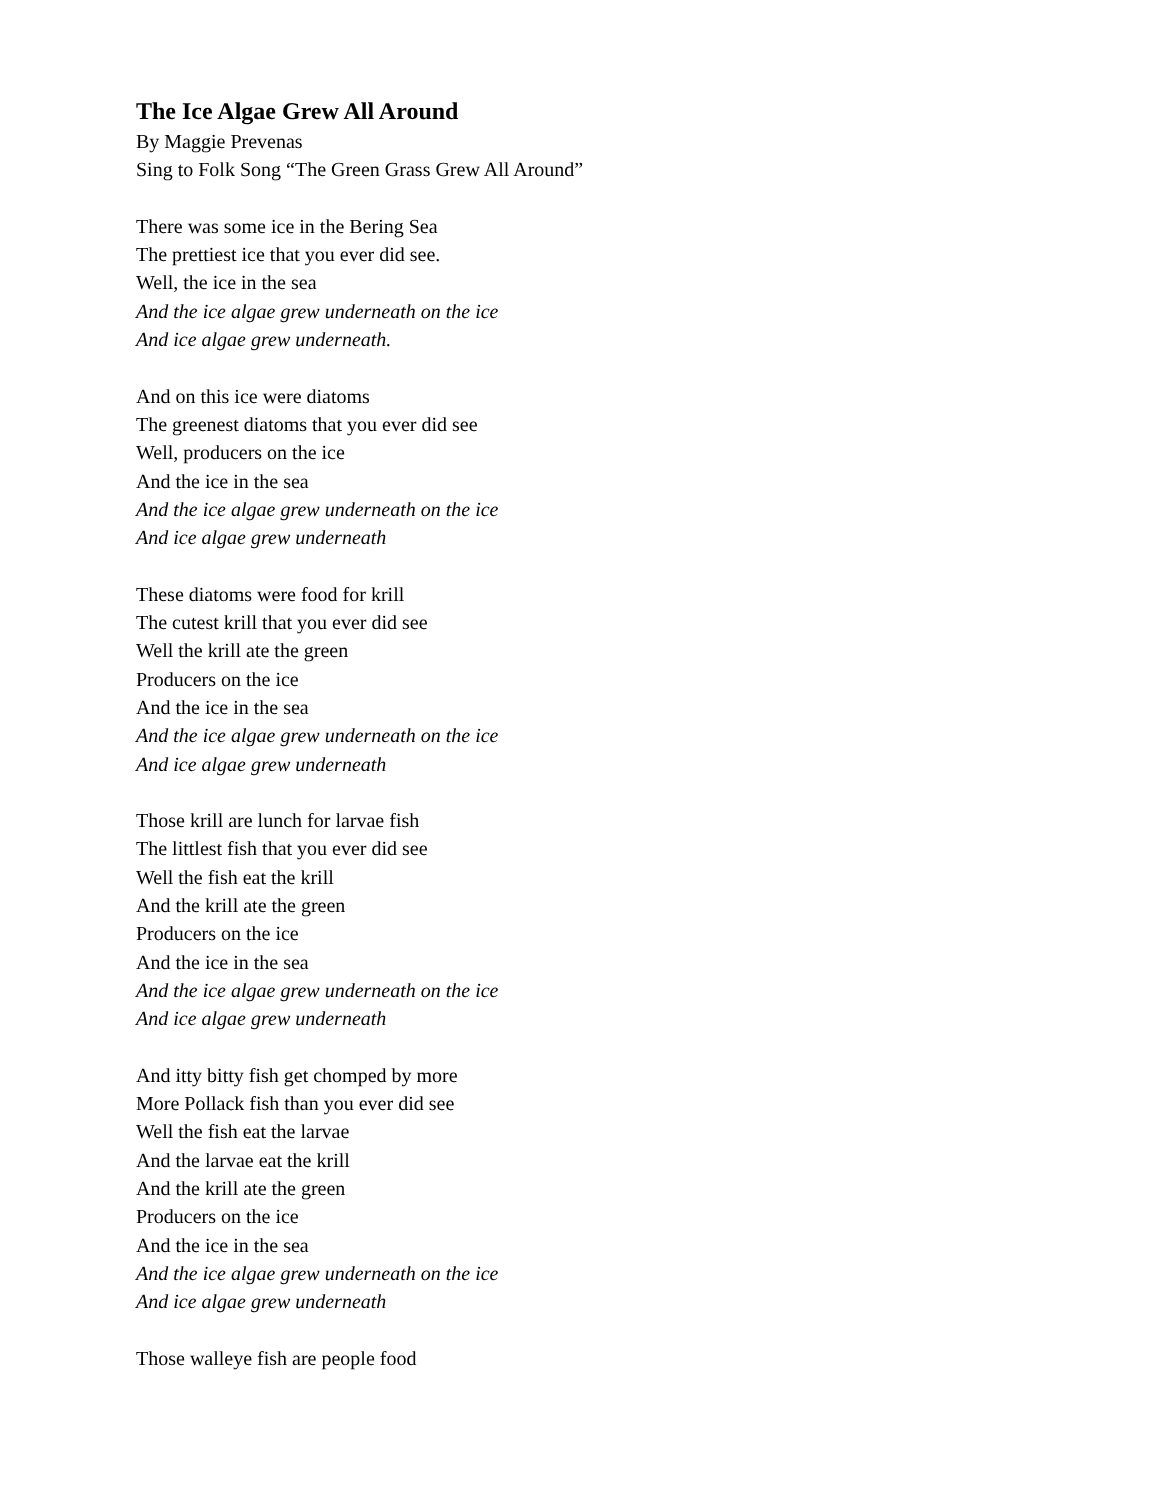The Ice Algae Grew All Around
By Maggie Prevenas
Sing to Folk Song “The Green Grass Grew All Around”
There was some ice in the Bering Sea
The prettiest ice that you ever did see.
Well, the ice in the sea
And the ice algae grew underneath on the ice
And ice algae grew underneath.
And on this ice were diatoms
The greenest diatoms that you ever did see
Well, producers on the ice
And the ice in the sea
And the ice algae grew underneath on the ice
And ice algae grew underneath
These diatoms were food for krill
The cutest krill that you ever did see
Well the krill ate the green
Producers on the ice
And the ice in the sea
And the ice algae grew underneath on the ice
And ice algae grew underneath
Those krill are lunch for larvae fish
The littlest fish that you ever did see
Well the fish eat the krill
And the krill ate the green
Producers on the ice
And the ice in the sea
And the ice algae grew underneath on the ice
And ice algae grew underneath
And itty bitty fish get chomped by more
More Pollack fish than you ever did see
Well the fish eat the larvae
And the larvae eat the krill
And the krill ate the green
Producers on the ice
And the ice in the sea
And the ice algae grew underneath on the ice
And ice algae grew underneath
Those walleye fish are people food